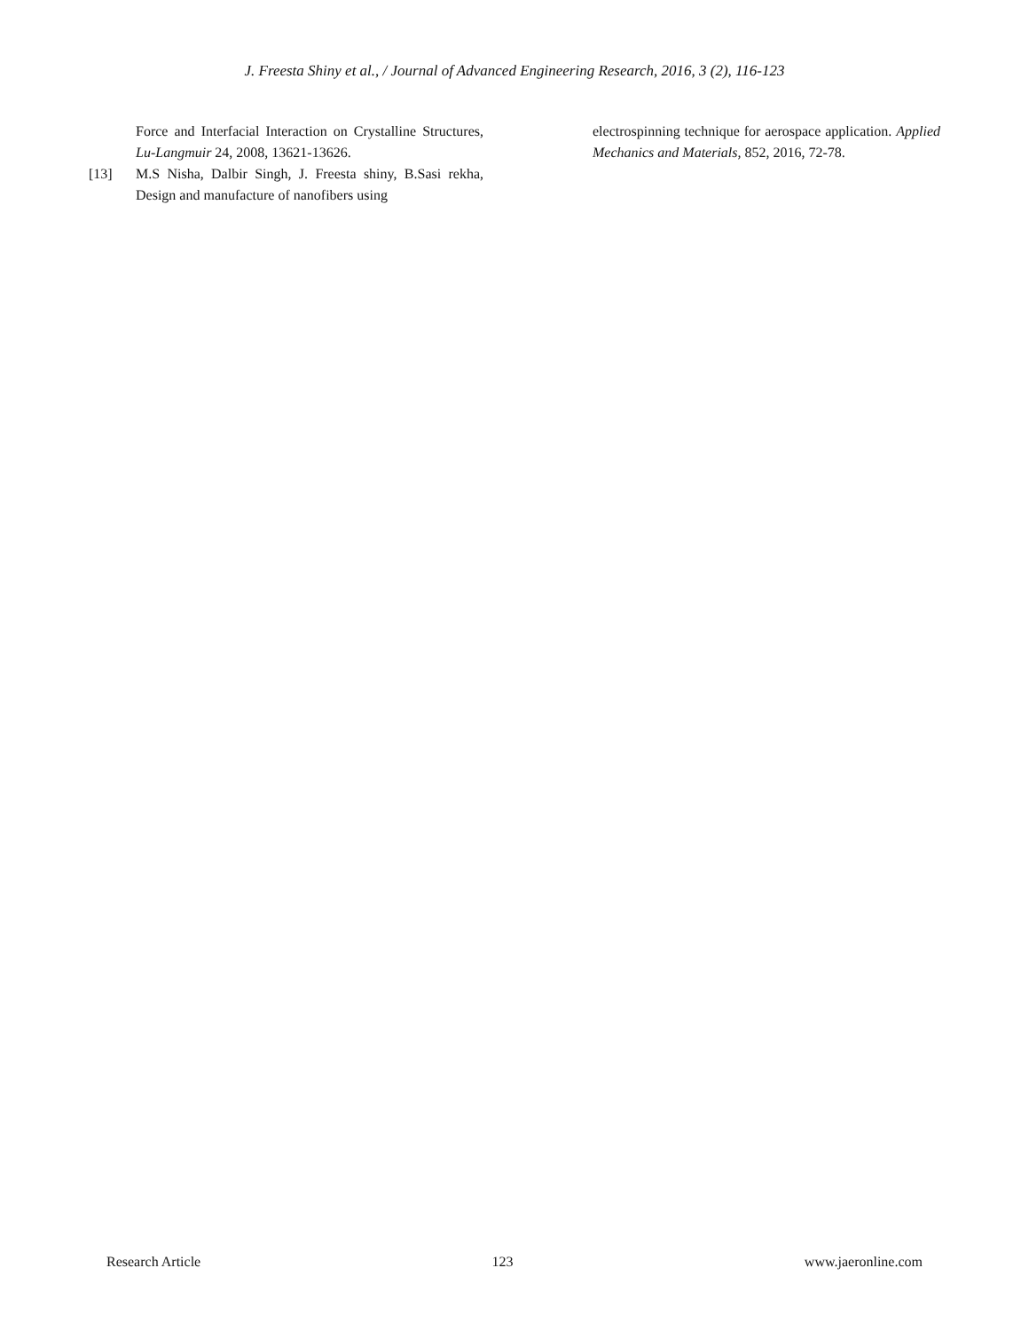J. Freesta Shiny et al., / Journal of Advanced Engineering Research, 2016, 3 (2), 116-123
Force and Interfacial Interaction on Crystalline Structures, Lu-Langmuir 24, 2008, 13621-13626.
[13] M.S Nisha, Dalbir Singh, J. Freesta shiny, B.Sasi rekha, Design and manufacture of nanofibers using
electrospinning technique for aerospace application. Applied Mechanics and Materials, 852, 2016, 72-78.
Research Article 123 www.jaeronline.com